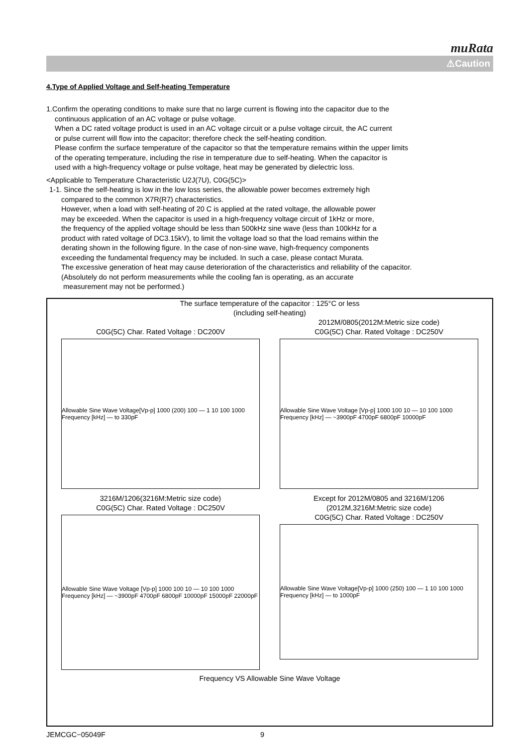muRata
⚠Caution
4.Type of Applied Voltage and Self-heating Temperature
1.Confirm the operating conditions to make sure that no large current is flowing into the capacitor due to the
continuous application of an AC voltage or pulse voltage.
When a DC rated voltage product is used in an AC voltage circuit or a pulse voltage circuit, the AC current
or pulse current will flow into the capacitor; therefore check the self-heating condition.
Please confirm the surface temperature of the capacitor so that the temperature remains within the upper limits
of the operating temperature, including the rise in temperature due to self-heating. When the capacitor is
used with a high-frequency voltage or pulse voltage, heat may be generated by dielectric loss.
<Applicable to Temperature Characteristic U2J(7U), C0G(5C)>
1-1. Since the self-heating is low in the low loss series, the allowable power becomes extremely high
compared to the common X7R(R7) characteristics.
However, when a load with self-heating of 20 C is applied at the rated voltage, the allowable power
may be exceeded. When the capacitor is used in a high-frequency voltage circuit of 1kHz or more,
the frequency of the applied voltage should be less than 500kHz sine wave (less than 100kHz for a
product with rated voltage of DC3.15kV), to limit the voltage load so that the load remains within the
derating shown in the following figure. In the case of non-sine wave, high-frequency components
exceeding the fundamental frequency may be included. In such a case, please contact Murata.
The excessive generation of heat may cause deterioration of the characteristics and reliability of the capacitor.
(Absolutely do not perform measurements while the cooling fan is operating, as an accurate
measurement may not be performed.)
The surface temperature of the capacitor : 125°C or less
(including self-heating)
C0G(5C) Char. Rated Voltage : DC200V
Allowable Sine Wave Voltage[Vp-p] 1000 (200) 100 — 1 10 100 1000 Frequency [kHz] — to 330pF
2012M/0805(2012M:Metric size code)
C0G(5C) Char. Rated Voltage : DC250V
Allowable Sine Wave Voltage [Vp-p] 1000 100 10 — 10 100 1000 Frequency [kHz] — ~3900pF 4700pF 6800pF 10000pF
3216M/1206(3216M:Metric size code)
C0G(5C) Char. Rated Voltage : DC250V
Allowable Sine Wave Voltage [Vp-p] 1000 100 10 — 10 100 1000 Frequency [kHz] — ~3900pF 4700pF 6800pF 10000pF 15000pF 22000pF
Except for 2012M/0805 and 3216M/1206
(2012M,3216M:Metric size code)
C0G(5C) Char. Rated Voltage : DC250V
Allowable Sine Wave Voltage[Vp-p] 1000 (250) 100 — 1 10 100 1000 Frequency [kHz] — to 1000pF
Frequency VS Allowable Sine Wave Voltage
JEMCGC−05049F 9